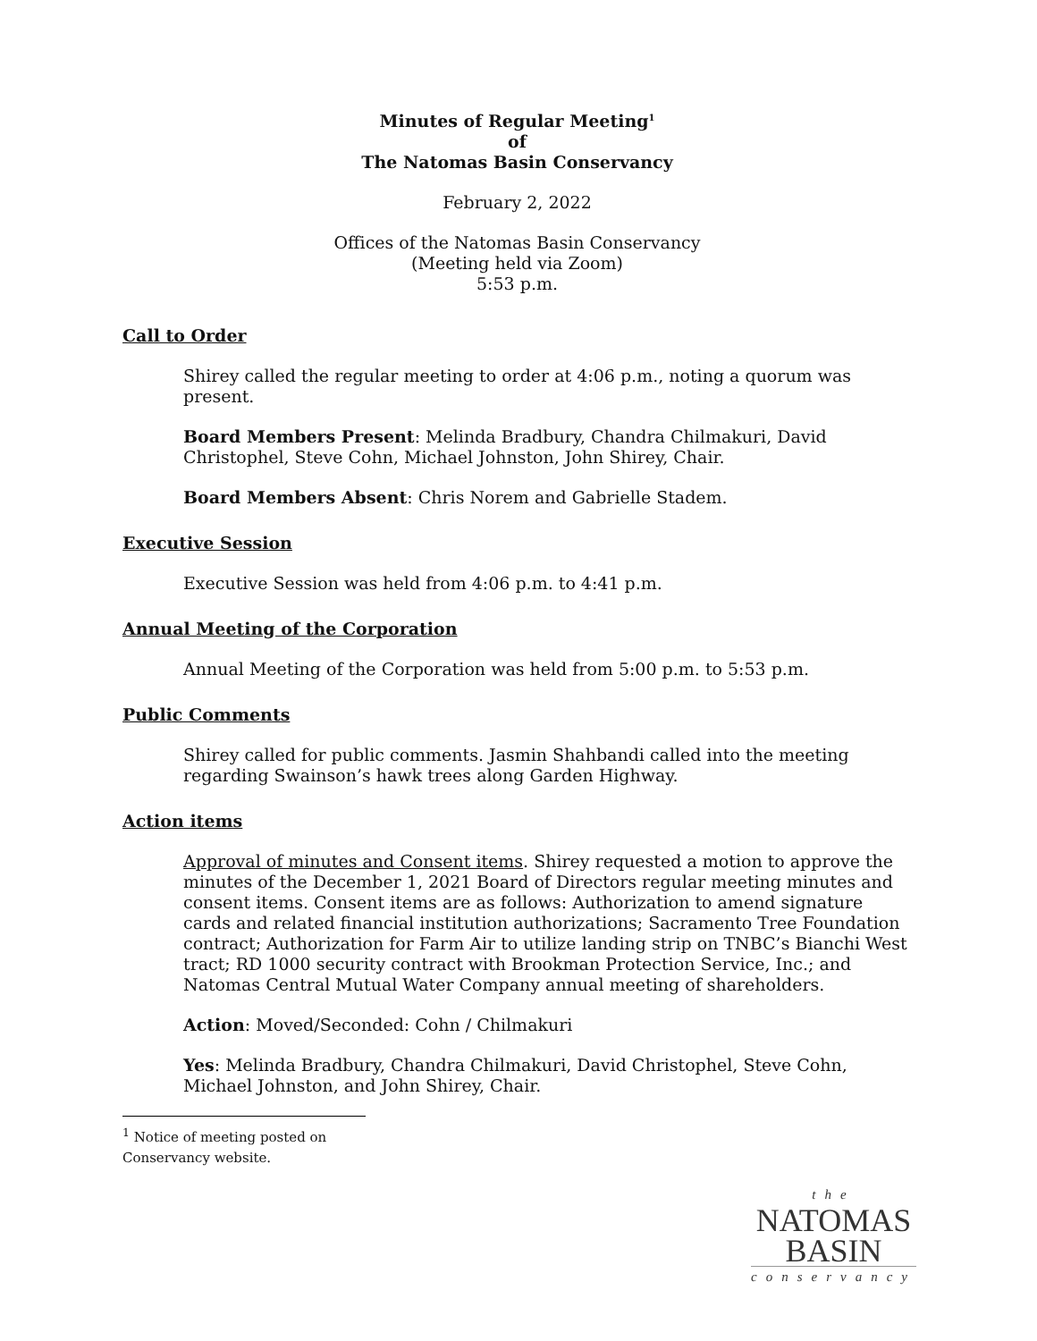Minutes of Regular Meeting<sup>1</sup>
of
The Natomas Basin Conservancy
February 2, 2022
Offices of the Natomas Basin Conservancy
(Meeting held via Zoom)
5:53 p.m.
Call to Order
Shirey called the regular meeting to order at 4:06 p.m., noting a quorum was present.
Board Members Present: Melinda Bradbury, Chandra Chilmakuri, David Christophel, Steve Cohn, Michael Johnston, John Shirey, Chair.
Board Members Absent: Chris Norem and Gabrielle Stadem.
Executive Session
Executive Session was held from 4:06 p.m. to 4:41 p.m.
Annual Meeting of the Corporation
Annual Meeting of the Corporation was held from 5:00 p.m. to 5:53 p.m.
Public Comments
Shirey called for public comments. Jasmin Shahbandi called into the meeting regarding Swainson’s hawk trees along Garden Highway.
Action items
Approval of minutes and Consent items. Shirey requested a motion to approve the minutes of the December 1, 2021 Board of Directors regular meeting minutes and consent items. Consent items are as follows: Authorization to amend signature cards and related financial institution authorizations; Sacramento Tree Foundation contract; Authorization for Farm Air to utilize landing strip on TNBC’s Bianchi West tract; RD 1000 security contract with Brookman Protection Service, Inc.; and Natomas Central Mutual Water Company annual meeting of shareholders.
Action: Moved/Seconded: Cohn / Chilmakuri
Yes: Melinda Bradbury, Chandra Chilmakuri, David Christophel, Steve Cohn, Michael Johnston, and John Shirey, Chair.
<sup>1</sup> Notice of meeting posted on Conservancy website.
the
NATOMAS
BASIN
conservancy